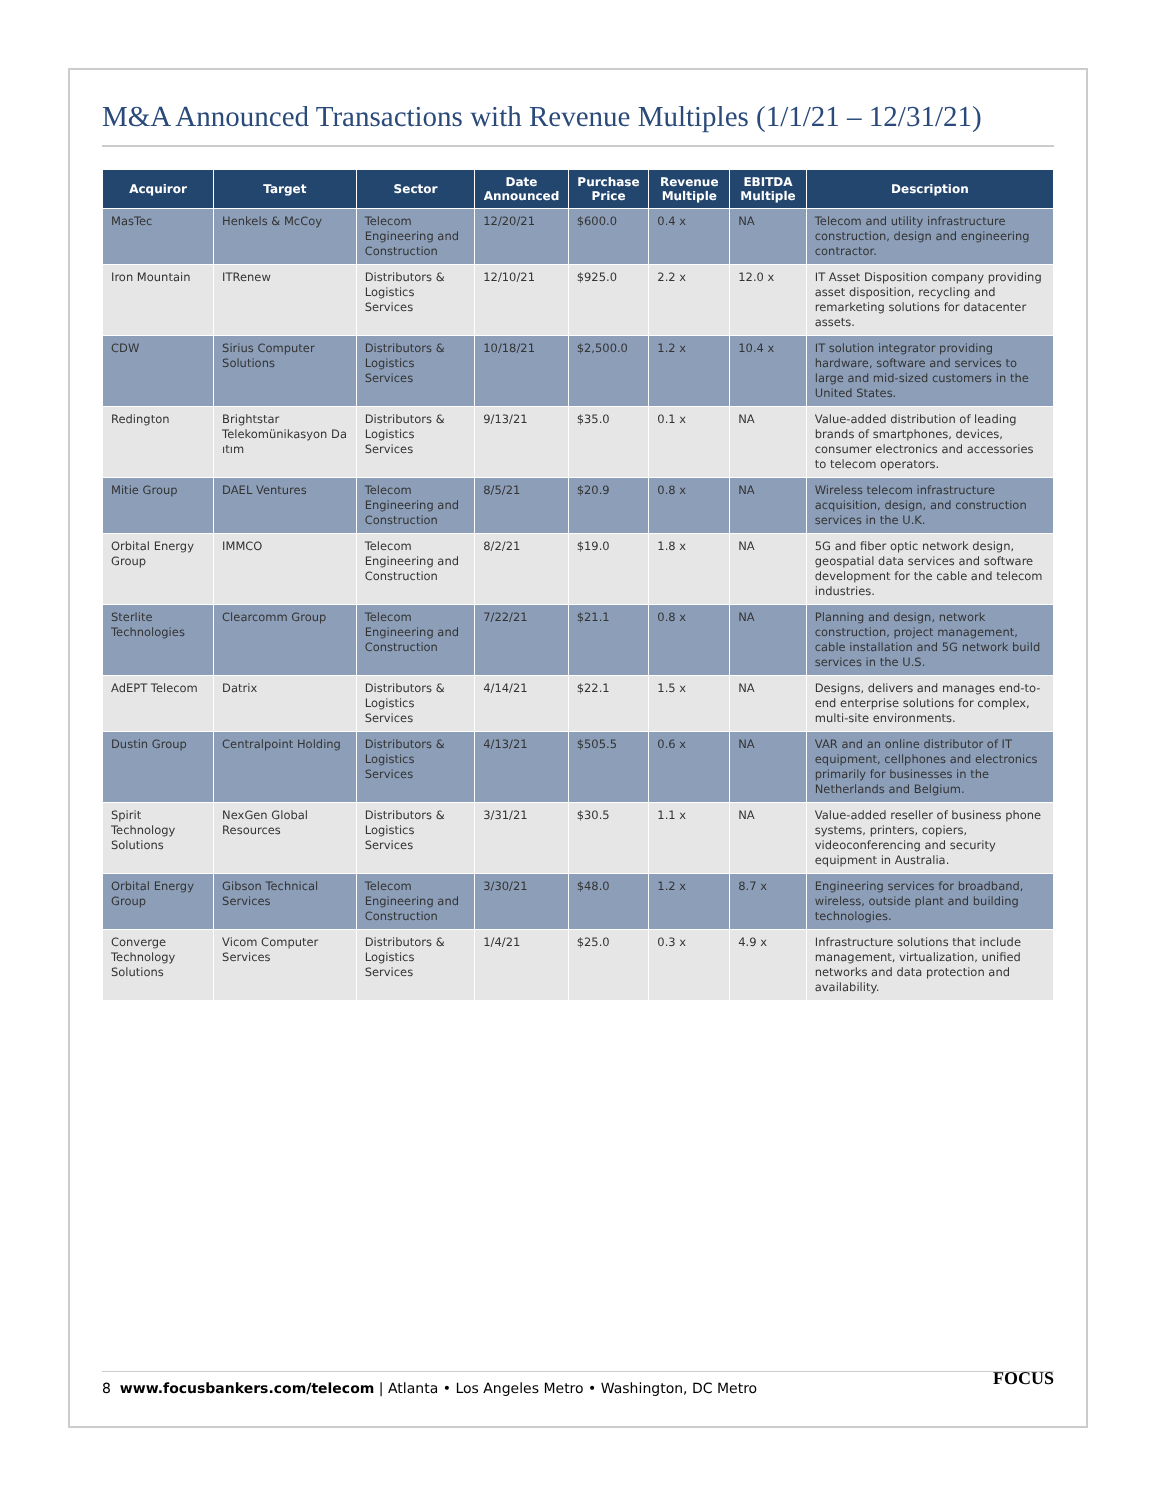M&A Announced Transactions with Revenue Multiples (1/1/21 – 12/31/21)
| Acquiror | Target | Sector | Date Announced | Purchase Price | Revenue Multiple | EBITDA Multiple | Description |
| --- | --- | --- | --- | --- | --- | --- | --- |
| MasTec | Henkels & McCoy | Telecom Engineering and Construction | 12/20/21 | $600.0 | 0.4 x | NA | Telecom and utility infrastructure construction, design and engineering contractor. |
| Iron Mountain | ITRenew | Distributors & Logistics Services | 12/10/21 | $925.0 | 2.2 x | 12.0 x | IT Asset Disposition company providing asset disposition, recycling and remarketing solutions for datacenter assets. |
| CDW | Sirius Computer Solutions | Distributors & Logistics Services | 10/18/21 | $2,500.0 | 1.2 x | 10.4 x | IT solution integrator providing hardware, software and services to large and mid-sized customers in the United States. |
| Redington | Brightstar Telekomünikasyon Da ıtım | Distributors & Logistics Services | 9/13/21 | $35.0 | 0.1 x | NA | Value-added distribution of leading brands of smartphones, devices, consumer electronics and accessories to telecom operators. |
| Mitie Group | DAEL Ventures | Telecom Engineering and Construction | 8/5/21 | $20.9 | 0.8 x | NA | Wireless telecom infrastructure acquisition, design, and construction services in the U.K. |
| Orbital Energy Group | IMMCO | Telecom Engineering and Construction | 8/2/21 | $19.0 | 1.8 x | NA | 5G and fiber optic network design, geospatial data services and software development for the cable and telecom industries. |
| Sterlite Technologies | Clearcomm Group | Telecom Engineering and Construction | 7/22/21 | $21.1 | 0.8 x | NA | Planning and design, network construction, project management, cable installation and 5G network build services in the U.S. |
| AdEPT Telecom | Datrix | Distributors & Logistics Services | 4/14/21 | $22.1 | 1.5 x | NA | Designs, delivers and manages end-to-end enterprise solutions for complex, multi-site environments. |
| Dustin Group | Centralpoint Holding | Distributors & Logistics Services | 4/13/21 | $505.5 | 0.6 x | NA | VAR and an online distributor of IT equipment, cellphones and electronics primarily for businesses in the Netherlands and Belgium. |
| Spirit Technology Solutions | NexGen Global Resources | Distributors & Logistics Services | 3/31/21 | $30.5 | 1.1 x | NA | Value-added reseller of business phone systems, printers, copiers, videoconferencing and security equipment in Australia. |
| Orbital Energy Group | Gibson Technical Services | Telecom Engineering and Construction | 3/30/21 | $48.0 | 1.2 x | 8.7 x | Engineering services for broadband, wireless, outside plant and building technologies. |
| Converge Technology Solutions | Vicom Computer Services | Distributors & Logistics Services | 1/4/21 | $25.0 | 0.3 x | 4.9 x | Infrastructure solutions that include management, virtualization, unified networks and data protection and availability. |
8 www.focusbankers.com/telecom | Atlanta • Los Angeles Metro • Washington, DC Metro
FOCUS